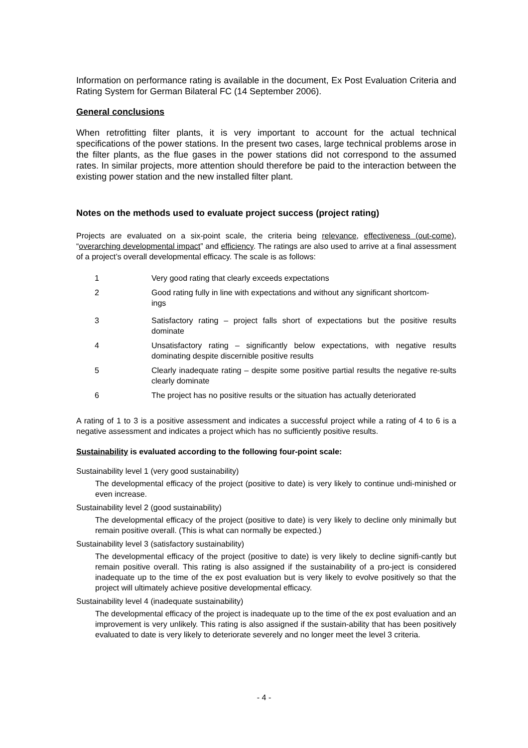Information on performance rating is available in the document, Ex Post Evaluation Criteria and Rating System for German Bilateral FC (14 September 2006).
General conclusions
When retrofitting filter plants, it is very important to account for the actual technical specifications of the power stations. In the present two cases, large technical problems arose in the filter plants, as the flue gases in the power stations did not correspond to the assumed rates. In similar projects, more attention should therefore be paid to the interaction between the existing power station and the new installed filter plant.
Notes on the methods used to evaluate project success (project rating)
Projects are evaluated on a six-point scale, the criteria being relevance, effectiveness (out-come), “overarching developmental impact” and efficiency. The ratings are also used to arrive at a final assessment of a project’s overall developmental efficacy. The scale is as follows:
1 Very good rating that clearly exceeds expectations
2 Good rating fully in line with expectations and without any significant shortcom-
ings
3 Satisfactory rating – project falls short of expectations but the positive results dominate
4 Unsatisfactory rating – significantly below expectations, with negative results dominating despite discernible positive results
5 Clearly inadequate rating – despite some positive partial results the negative re-sults clearly dominate
6 The project has no positive results or the situation has actually deteriorated
A rating of 1 to 3 is a positive assessment and indicates a successful project while a rating of 4 to 6 is a negative assessment and indicates a project which has no sufficiently positive results.
Sustainability is evaluated according to the following four-point scale:
Sustainability level 1 (very good sustainability)
The developmental efficacy of the project (positive to date) is very likely to continue undi-minished or even increase.
Sustainability level 2 (good sustainability)
The developmental efficacy of the project (positive to date) is very likely to decline only minimally but remain positive overall. (This is what can normally be expected.)
Sustainability level 3 (satisfactory sustainability)
The developmental efficacy of the project (positive to date) is very likely to decline signifi-cantly but remain positive overall. This rating is also assigned if the sustainability of a pro-ject is considered inadequate up to the time of the ex post evaluation but is very likely to evolve positively so that the project will ultimately achieve positive developmental efficacy.
Sustainability level 4 (inadequate sustainability)
The developmental efficacy of the project is inadequate up to the time of the ex post evaluation and an improvement is very unlikely. This rating is also assigned if the sustain-ability that has been positively evaluated to date is very likely to deteriorate severely and no longer meet the level 3 criteria.
- 4 -